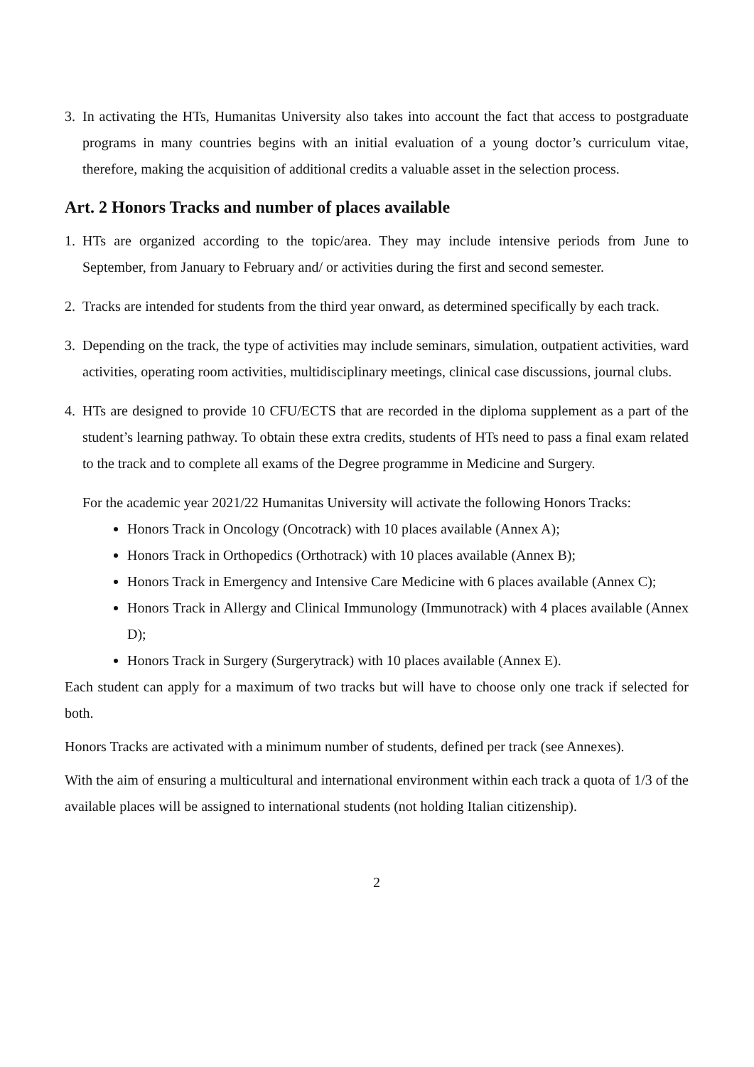3. In activating the HTs, Humanitas University also takes into account the fact that access to postgraduate programs in many countries begins with an initial evaluation of a young doctor’s curriculum vitae, therefore, making the acquisition of additional credits a valuable asset in the selection process.
Art. 2 Honors Tracks and number of places available
1. HTs are organized according to the topic/area. They may include intensive periods from June to September, from January to February and/ or activities during the first and second semester.
2. Tracks are intended for students from the third year onward, as determined specifically by each track.
3. Depending on the track, the type of activities may include seminars, simulation, outpatient activities, ward activities, operating room activities, multidisciplinary meetings, clinical case discussions, journal clubs.
4. HTs are designed to provide 10 CFU/ECTS that are recorded in the diploma supplement as a part of the student’s learning pathway. To obtain these extra credits, students of HTs need to pass a final exam related to the track and to complete all exams of the Degree programme in Medicine and Surgery.
For the academic year 2021/22 Humanitas University will activate the following Honors Tracks:
Honors Track in Oncology (Oncotrack) with 10 places available (Annex A);
Honors Track in Orthopedics (Orthotrack) with 10 places available (Annex B);
Honors Track in Emergency and Intensive Care Medicine with 6 places available (Annex C);
Honors Track in Allergy and Clinical Immunology (Immunotrack) with 4 places available (Annex D);
Honors Track in Surgery (Surgerytrack) with 10 places available (Annex E).
Each student can apply for a maximum of two tracks but will have to choose only one track if selected for both.
Honors Tracks are activated with a minimum number of students, defined per track (see Annexes).
With the aim of ensuring a multicultural and international environment within each track a quota of 1/3 of the available places will be assigned to international students (not holding Italian citizenship).
2